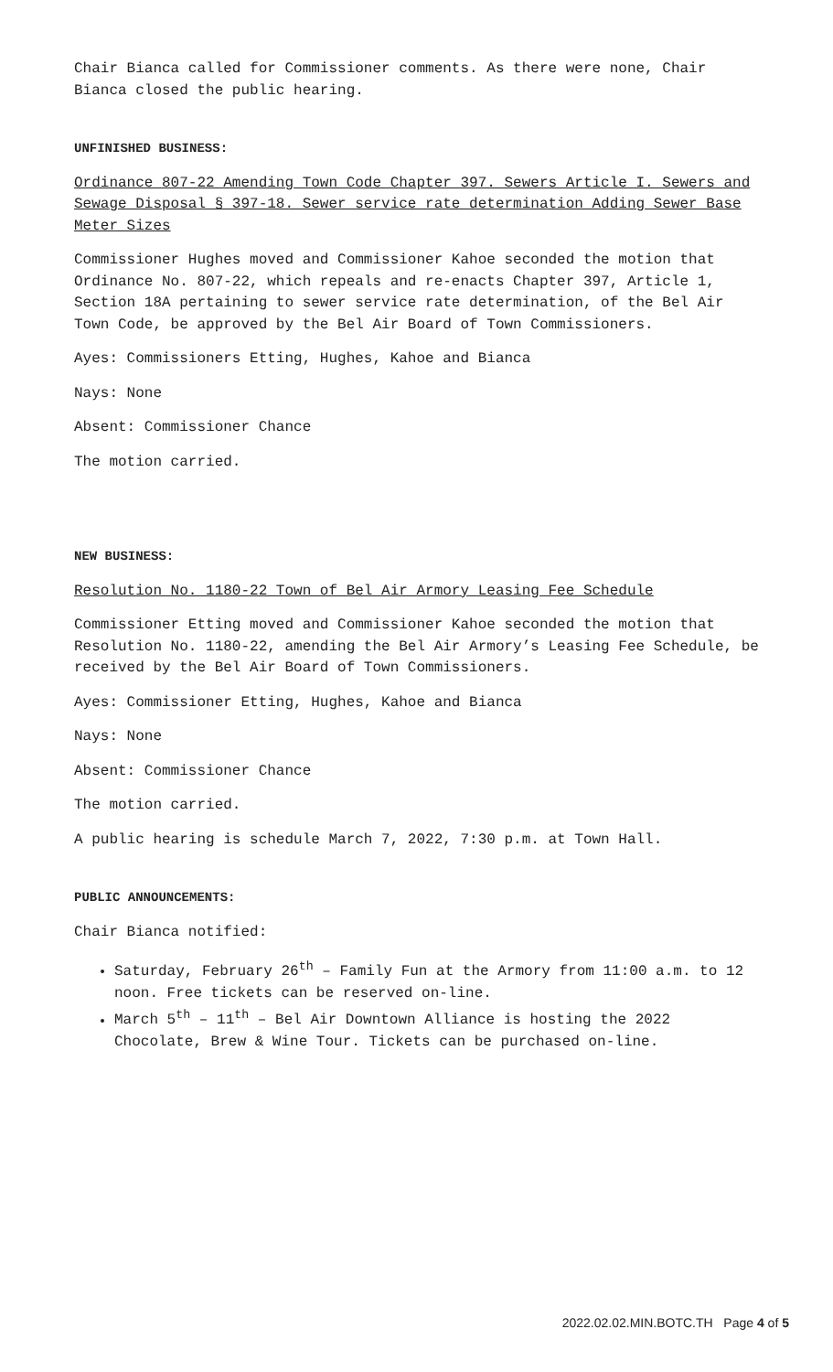Chair Bianca called for Commissioner comments. As there were none, Chair Bianca closed the public hearing.
UNFINISHED BUSINESS:
Ordinance 807-22 Amending Town Code Chapter 397. Sewers Article I. Sewers and Sewage Disposal § 397-18. Sewer service rate determination Adding Sewer Base Meter Sizes
Commissioner Hughes moved and Commissioner Kahoe seconded the motion that Ordinance No. 807-22, which repeals and re-enacts Chapter 397, Article 1, Section 18A pertaining to sewer service rate determination, of the Bel Air Town Code, be approved by the Bel Air Board of Town Commissioners.
Ayes: Commissioners Etting, Hughes, Kahoe and Bianca
Nays: None
Absent: Commissioner Chance
The motion carried.
NEW BUSINESS:
Resolution No. 1180-22 Town of Bel Air Armory Leasing Fee Schedule
Commissioner Etting moved and Commissioner Kahoe seconded the motion that Resolution No. 1180-22, amending the Bel Air Armory’s Leasing Fee Schedule, be received by the Bel Air Board of Town Commissioners.
Ayes: Commissioner Etting, Hughes, Kahoe and Bianca
Nays: None
Absent: Commissioner Chance
The motion carried.
A public hearing is schedule March 7, 2022, 7:30 p.m. at Town Hall.
PUBLIC ANNOUNCEMENTS:
Chair Bianca notified:
Saturday, February 26<sup>th</sup> – Family Fun at the Armory from 11:00 a.m. to 12 noon. Free tickets can be reserved on-line.
March 5<sup>th</sup> – 11<sup>th</sup> – Bel Air Downtown Alliance is hosting the 2022 Chocolate, Brew & Wine Tour. Tickets can be purchased on-line.
2022.02.02.MIN.BOTC.TH Page 4 of 5